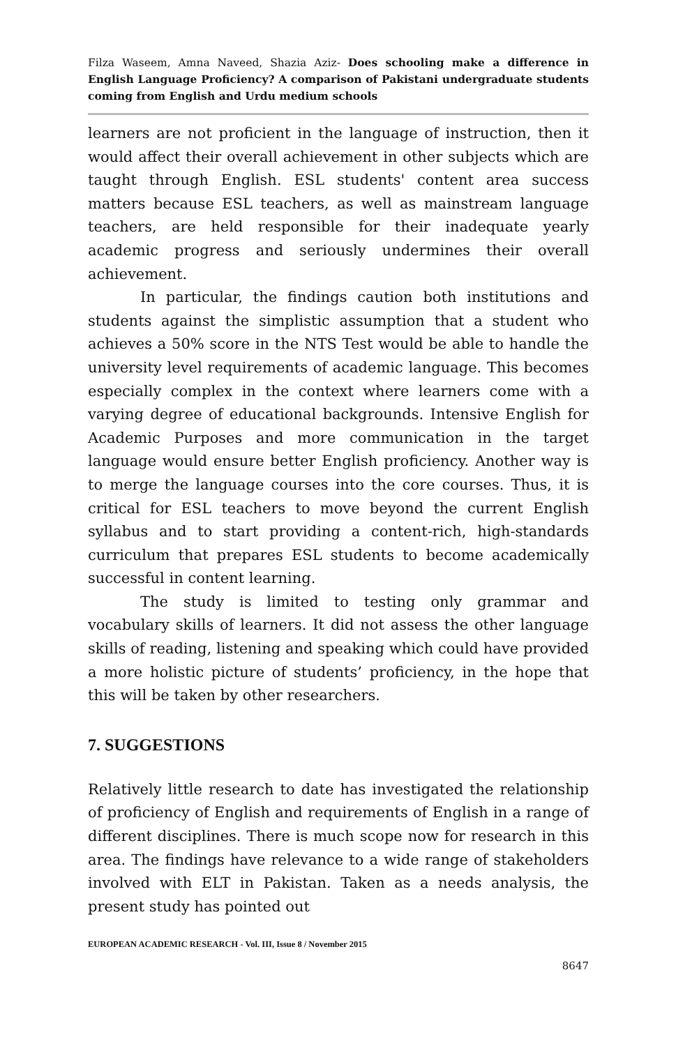Filza Waseem, Amna Naveed, Shazia Aziz- Does schooling make a difference in English Language Proficiency? A comparison of Pakistani undergraduate students coming from English and Urdu medium schools
learners are not proficient in the language of instruction, then it would affect their overall achievement in other subjects which are taught through English. ESL students' content area success matters because ESL teachers, as well as mainstream language teachers, are held responsible for their inadequate yearly academic progress and seriously undermines their overall achievement.
In particular, the findings caution both institutions and students against the simplistic assumption that a student who achieves a 50% score in the NTS Test would be able to handle the university level requirements of academic language. This becomes especially complex in the context where learners come with a varying degree of educational backgrounds. Intensive English for Academic Purposes and more communication in the target language would ensure better English proficiency. Another way is to merge the language courses into the core courses. Thus, it is critical for ESL teachers to move beyond the current English syllabus and to start providing a content-rich, high-standards curriculum that prepares ESL students to become academically successful in content learning.
The study is limited to testing only grammar and vocabulary skills of learners. It did not assess the other language skills of reading, listening and speaking which could have provided a more holistic picture of students’ proficiency, in the hope that this will be taken by other researchers.
7. SUGGESTIONS
Relatively little research to date has investigated the relationship of proficiency of English and requirements of English in a range of different disciplines. There is much scope now for research in this area. The findings have relevance to a wide range of stakeholders involved with ELT in Pakistan. Taken as a needs analysis, the present study has pointed out
EUROPEAN ACADEMIC RESEARCH - Vol. III, Issue 8 / November 2015
8647